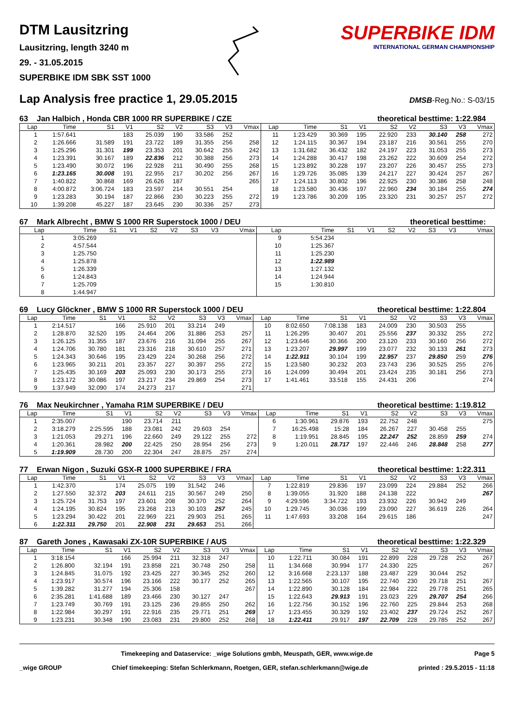DTM Lausitzring
Lausitzring, length 3240 m
29. - 31.05.2015
SUPERBIKE IDM SBK SST 1000
SUPERBIKE IDM
INTERNATIONAL GERMAN CHAMPIONSHIP
Lap Analysis free practice 1, 29.05.2015
DMSB-Reg.No.: S-03/15
63 Jan Halbich , Honda CBR 1000 RR SUPERBIKE / CZE theoretical besttime: 1:22.984
| Lap | Time | S1 | V1 | S2 | V2 | S3 | V3 | Vmax | Lap | Time | S1 | V1 | S2 | V2 | S3 | V3 | Vmax |
| --- | --- | --- | --- | --- | --- | --- | --- | --- | --- | --- | --- | --- | --- | --- | --- | --- | --- |
| 1 | 1:57.641 | | 183 | 25.039 | 190 | 33.586 | 252 | | 11 | 1:23.429 | 30.369 | 195 | 22.920 | 233 | 30.140 | 258 | 272 |
| 2 | 1:26.666 | 31.589 | 191 | 23.722 | 189 | 31.355 | 256 | 258 | 12 | 1:24.115 | 30.367 | 194 | 23.187 | 216 | 30.561 | 255 | 270 |
| 3 | 1:25.296 | 31.301 | 199 | 23.353 | 201 | 30.642 | 255 | 242 | 13 | 1:31.682 | 36.432 | 182 | 24.197 | 223 | 31.053 | 255 | 273 |
| 4 | 1:23.391 | 30.167 | 189 | 22.836 | 212 | 30.388 | 256 | 273 | 14 | 1:24.288 | 30.417 | 198 | 23.262 | 222 | 30.609 | 254 | 272 |
| 5 | 1:23.490 | 30.072 | 196 | 22.928 | 211 | 30.490 | 255 | 268 | 15 | 1:23.892 | 30.228 | 197 | 23.207 | 226 | 30.457 | 255 | 273 |
| 6 | 1:23.165 | 30.008 | 191 | 22.955 | 217 | 30.202 | 256 | 267 | 16 | 1:29.726 | 35.085 | 139 | 24.217 | 227 | 30.424 | 257 | 267 |
| 7 | 1:40.822 | 30.868 | 169 | 26.626 | 187 | | | 265 | 17 | 1:24.113 | 30.802 | 196 | 22.925 | 230 | 30.386 | 258 | 248 |
| 8 | 4:00.872 | 3:06.724 | 183 | 23.597 | 214 | 30.551 | 254 | | 18 | 1:23.580 | 30.436 | 197 | 22.960 | 234 | 30.184 | 255 | 274 |
| 9 | 1:23.283 | 30.194 | 187 | 22.866 | 230 | 30.223 | 255 | 272 | 19 | 1:23.786 | 30.209 | 195 | 23.320 | 231 | 30.257 | 257 | 272 |
| 10 | 1:39.208 | 45.227 | 187 | 23.645 | 230 | 30.336 | 257 | 273 | | | | | | | | | |
67 Mark Albrecht , BMW S 1000 RR Superstock 1000 / DEU theoretical besttime:
| Lap | Time | S1 | V1 | S2 | V2 | S3 | V3 | Vmax | Lap | Time | S1 | V1 | S2 | V2 | S3 | V3 | Vmax |
| --- | --- | --- | --- | --- | --- | --- | --- | --- | --- | --- | --- | --- | --- | --- | --- | --- | --- |
| 1 | 3:05.269 | | | | | | | | 9 | 5:54.234 | | | | | | | |
| 2 | 4:57.544 | | | | | | | | 10 | 1:25.367 | | | | | | | |
| 3 | 1:25.750 | | | | | | | | 11 | 1:25.230 | | | | | | | |
| 4 | 1:25.878 | | | | | | | | 12 | 1:22.989 | | | | | | | |
| 5 | 1:26.339 | | | | | | | | 13 | 1:27.132 | | | | | | | |
| 6 | 1:24.843 | | | | | | | | 14 | 1:24.944 | | | | | | | |
| 7 | 1:25.709 | | | | | | | | 15 | 1:30.810 | | | | | | | |
| 8 | 1:44.947 | | | | | | | | | | | | | | | | |
69 Lucy Glöckner , BMW S 1000 RR Superstock 1000 / DEU theoretical besttime: 1:22.804
| Lap | Time | S1 | V1 | S2 | V2 | S3 | V3 | Vmax | Lap | Time | S1 | V1 | S2 | V2 | S3 | V3 | Vmax |
| --- | --- | --- | --- | --- | --- | --- | --- | --- | --- | --- | --- | --- | --- | --- | --- | --- | --- |
| 1 | 2:14.517 | | 166 | 25.910 | 201 | 33.214 | 249 | | 10 | 8:02.650 | 7:08.138 | 183 | 24.009 | 230 | 30.503 | 255 | |
| 2 | 1:28.870 | 32.520 | 195 | 24.464 | 206 | 31.886 | 253 | 257 | 11 | 1:26.295 | 30.407 | 201 | 25.556 | 237 | 30.332 | 255 | 272 |
| 3 | 1:26.125 | 31.355 | 187 | 23.676 | 216 | 31.094 | 255 | 267 | 12 | 1:23.646 | 30.366 | 200 | 23.120 | 233 | 30.160 | 256 | 272 |
| 4 | 1:24.706 | 30.780 | 181 | 23.316 | 218 | 30.610 | 257 | 271 | 13 | 1:23.207 | 29.997 | 199 | 23.077 | 232 | 30.133 | 261 | 273 |
| 5 | 1:24.343 | 30.646 | 195 | 23.429 | 224 | 30.268 | 256 | 272 | 14 | 1:22.911 | 30.104 | 199 | 22.957 | 237 | 29.850 | 259 | 276 |
| 6 | 1:23.965 | 30.211 | 201 | 23.357 | 227 | 30.397 | 255 | 272 | 15 | 1:23.580 | 30.232 | 203 | 23.743 | 236 | 30.525 | 255 | 276 |
| 7 | 1:25.435 | 30.169 | 203 | 25.093 | 230 | 30.173 | 255 | 273 | 16 | 1:24.099 | 30.494 | 201 | 23.424 | 235 | 30.181 | 256 | 273 |
| 8 | 1:23.172 | 30.086 | 197 | 23.217 | 234 | 29.869 | 254 | 273 | 17 | 1:41.461 | 33.518 | 155 | 24.431 | 206 | | | 274 |
| 9 | 1:37.949 | 32.090 | 174 | 24.273 | 217 | | | 271 | | | | | | | | | |
76 Max Neukirchner , Yamaha R1M SUPERBIKE / DEU theoretical besttime: 1:19.812
| Lap | Time | S1 | V1 | S2 | V2 | S3 | V3 | Vmax | Lap | Time | S1 | V1 | S2 | V2 | S3 | V3 | Vmax |
| --- | --- | --- | --- | --- | --- | --- | --- | --- | --- | --- | --- | --- | --- | --- | --- | --- | --- |
| 1 | 2:35.007 | | 190 | 23.714 | 211 | | | | 6 | 1:30.961 | 29.876 | 193 | 22.752 | 248 | | | 275 |
| 2 | 3:18.279 | 2:25.595 | 188 | 23.081 | 242 | 29.603 | 254 | | 7 | 16:25.498 | 15:28 | 184 | 26.267 | 227 | 30.458 | 255 | |
| 3 | 1:21.053 | 29.271 | 196 | 22.660 | 249 | 29.122 | 255 | 272 | 8 | 1:19.951 | 28.845 | 195 | 22.247 | 252 | 28.859 | 259 | 274 |
| 4 | 1:20.361 | 28.982 | 200 | 22.425 | 250 | 28.954 | 256 | 273 | 9 | 1:20.011 | 28.717 | 197 | 22.446 | 246 | 28.848 | 258 | 277 |
| 5 | 1:19.909 | 28.730 | 200 | 22.304 | 247 | 28.875 | 257 | 274 | | | | | | | | | |
77 Erwan Nigon , Suzuki GSX-R 1000 SUPERBIKE / FRA theoretical besttime: 1:22.311
| Lap | Time | S1 | V1 | S2 | V2 | S3 | V3 | Vmax | Lap | Time | S1 | V1 | S2 | V2 | S3 | V3 | Vmax |
| --- | --- | --- | --- | --- | --- | --- | --- | --- | --- | --- | --- | --- | --- | --- | --- | --- | --- |
| 1 | 1:42.370 | | 174 | 25.075 | 199 | 31.542 | 246 | | 7 | 1:22.819 | 29.836 | 197 | 23.099 | 224 | 29.884 | 252 | 266 |
| 2 | 1:27.550 | 32.372 | 203 | 24.611 | 215 | 30.567 | 249 | 250 | 8 | 1:39.055 | 31.920 | 188 | 24.138 | 222 | | | 267 |
| 3 | 1:25.724 | 31.753 | 197 | 23.601 | 208 | 30.370 | 252 | 264 | 9 | 4:29.596 | 3:34.722 | 193 | 23.932 | 226 | 30.942 | 249 | |
| 4 | 1:24.195 | 30.824 | 195 | 23.268 | 213 | 30.103 | 257 | 245 | 10 | 1:29.745 | 30.036 | 199 | 23.090 | 227 | 36.619 | 226 | 264 |
| 5 | 1:23.294 | 30.422 | 201 | 22.969 | 221 | 29.903 | 251 | 265 | 11 | 1:47.693 | 33.208 | 164 | 29.615 | 186 | | | 247 |
| 6 | 1:22.311 | 29.750 | 201 | 22.908 | 231 | 29.653 | 251 | 266 | | | | | | | | | |
87 Gareth Jones , Kawasaki ZX-10R SUPERBIKE / AUS theoretical besttime: 1:22.329
| Lap | Time | S1 | V1 | S2 | V2 | S3 | V3 | Vmax | Lap | Time | S1 | V1 | S2 | V2 | S3 | V3 | Vmax |
| --- | --- | --- | --- | --- | --- | --- | --- | --- | --- | --- | --- | --- | --- | --- | --- | --- | --- |
| 1 | 3:18.154 | | 166 | 25.994 | 211 | 32.318 | 247 | | 10 | 1:22.711 | 30.084 | 191 | 22.899 | 228 | 29.728 | 252 | 267 |
| 2 | 1:26.800 | 32.194 | 191 | 23.858 | 221 | 30.748 | 250 | 258 | 11 | 1:34.668 | 30.994 | 177 | 24.330 | 225 | | | 267 |
| 3 | 1:24.845 | 31.075 | 192 | 23.425 | 227 | 30.345 | 252 | 260 | 12 | 3:16.668 | 2:23.137 | 188 | 23.487 | 229 | 30.044 | 252 | |
| 4 | 1:23.917 | 30.574 | 196 | 23.166 | 222 | 30.177 | 252 | 265 | 13 | 1:22.565 | 30.107 | 195 | 22.740 | 230 | 29.718 | 251 | 267 |
| 5 | 1:39.282 | 31.277 | 194 | 25.306 | 158 | | | 267 | 14 | 1:22.890 | 30.128 | 184 | 22.984 | 222 | 29.778 | 251 | 265 |
| 6 | 2:35.281 | 1:41.688 | 189 | 23.466 | 230 | 30.127 | 247 | | 15 | 1:22.643 | 29.913 | 191 | 23.023 | 229 | 29.707 | 254 | 266 |
| 7 | 1:23.749 | 30.769 | 191 | 23.125 | 236 | 29.855 | 250 | 262 | 16 | 1:22.756 | 30.152 | 196 | 22.760 | 225 | 29.844 | 253 | 268 |
| 8 | 1:22.984 | 30.297 | 191 | 22.916 | 235 | 29.771 | 251 | 269 | 17 | 1:23.455 | 30.329 | 192 | 23.402 | 237 | 29.724 | 252 | 267 |
| 9 | 1:23.231 | 30.348 | 190 | 23.083 | 231 | 29.800 | 252 | 268 | 18 | 1:22.411 | 29.917 | 197 | 22.709 | 228 | 29.785 | 252 | 267 |
Timekeeping and Dataservice: _wige Solutions gmbh, Meuspath, GER, www.wige.de Page 5
_wige GROUP Chief timekeeping: Stefan Schlerkmann, Roetgen, GER, stefan.schlerkmann@wige.de printed : 29.5.2015 - 11:18